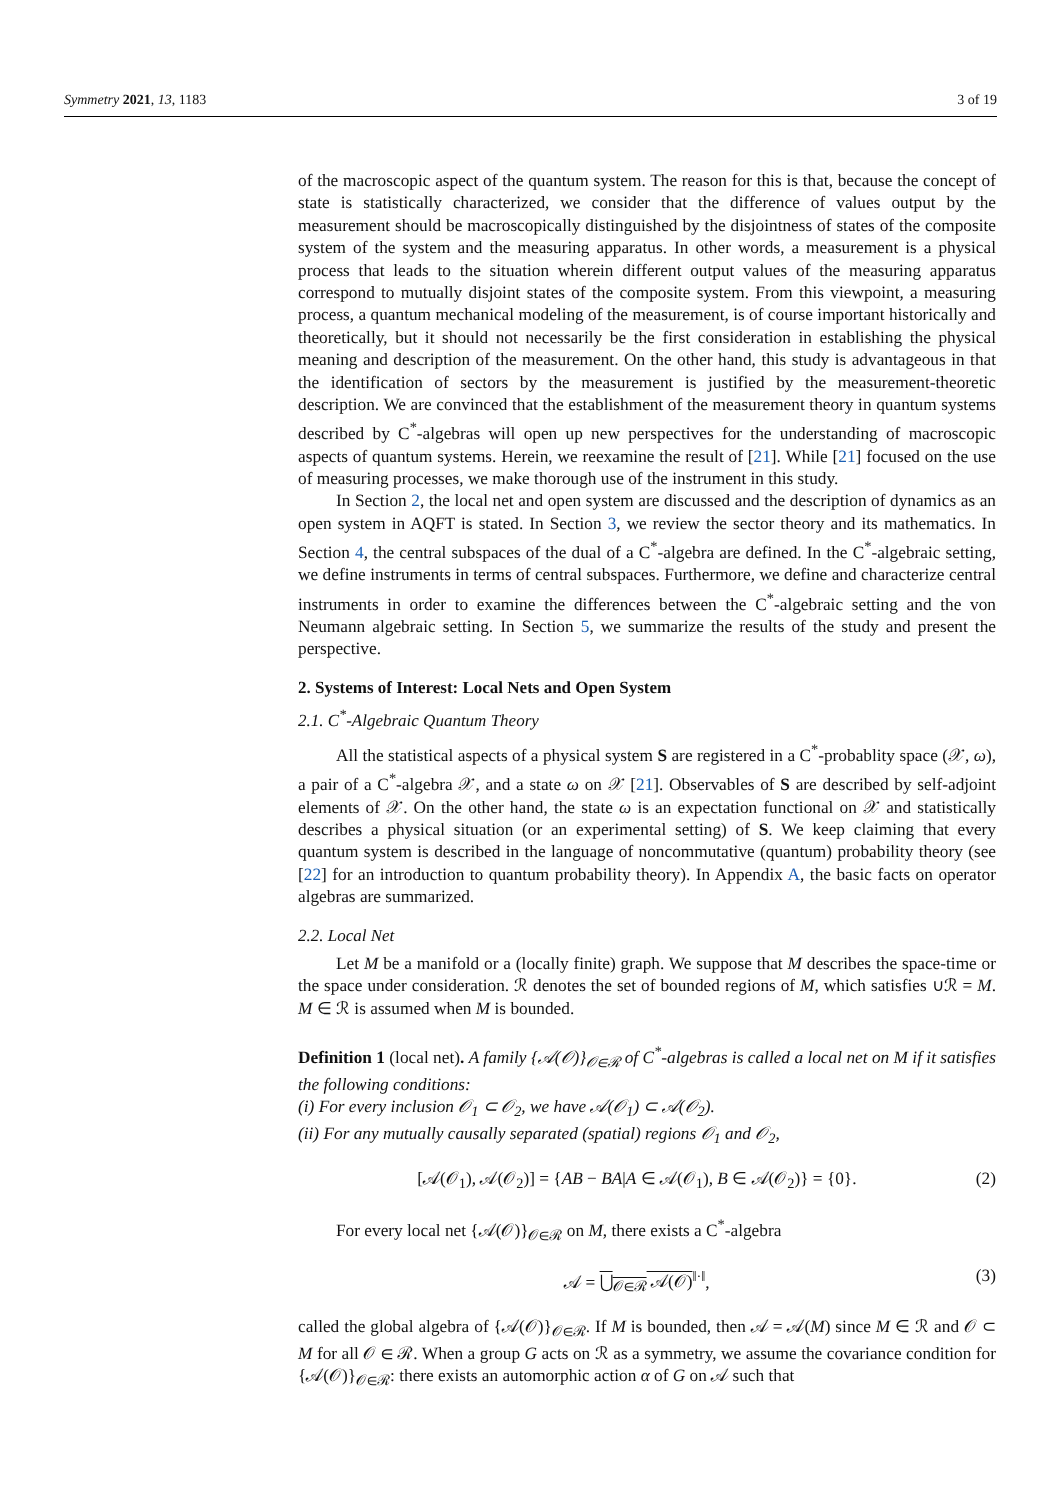Symmetry 2021, 13, 1183 3 of 19
of the macroscopic aspect of the quantum system. The reason for this is that, because the concept of state is statistically characterized, we consider that the difference of values output by the measurement should be macroscopically distinguished by the disjointness of states of the composite system of the system and the measuring apparatus. In other words, a measurement is a physical process that leads to the situation wherein different output values of the measuring apparatus correspond to mutually disjoint states of the composite system. From this viewpoint, a measuring process, a quantum mechanical modeling of the measurement, is of course important historically and theoretically, but it should not necessarily be the first consideration in establishing the physical meaning and description of the measurement. On the other hand, this study is advantageous in that the identification of sectors by the measurement is justified by the measurement-theoretic description. We are convinced that the establishment of the measurement theory in quantum systems described by C<sup>*</sup>-algebras will open up new perspectives for the understanding of macroscopic aspects of quantum systems. Herein, we reexamine the result of [21]. While [21] focused on the use of measuring processes, we make thorough use of the instrument in this study.
In Section 2, the local net and open system are discussed and the description of dynamics as an open system in AQFT is stated. In Section 3, we review the sector theory and its mathematics. In Section 4, the central subspaces of the dual of a C<sup>*</sup>-algebra are defined. In the C<sup>*</sup>-algebraic setting, we define instruments in terms of central subspaces. Furthermore, we define and characterize central instruments in order to examine the differences between the C<sup>*</sup>-algebraic setting and the von Neumann algebraic setting. In Section 5, we summarize the results of the study and present the perspective.
2. Systems of Interest: Local Nets and Open System
2.1. C<sup>*</sup>-Algebraic Quantum Theory
All the statistical aspects of a physical system S are registered in a C<sup>*</sup>-probablity space (𝒳, ω), a pair of a C<sup>*</sup>-algebra 𝒳, and a state ω on 𝒳 [21]. Observables of S are described by self-adjoint elements of 𝒳. On the other hand, the state ω is an expectation functional on 𝒳 and statistically describes a physical situation (or an experimental setting) of S. We keep claiming that every quantum system is described in the language of noncommutative (quantum) probability theory (see [22] for an introduction to quantum probability theory). In Appendix A, the basic facts on operator algebras are summarized.
2.2. Local Net
Let M be a manifold or a (locally finite) graph. We suppose that M describes the space-time or the space under consideration. ℛ denotes the set of bounded regions of M, which satisfies ∪ℛ = M. M ∈ ℛ is assumed when M is bounded.
Definition 1 (local net). A family {𝒜(𝒪)}<sub>𝒪∈ℛ</sub> of C<sup>*</sup>-algebras is called a local net on M if it satisfies the following conditions:
(i) For every inclusion 𝒪<sub>1</sub> ⊂ 𝒪<sub>2</sub>, we have 𝒜(𝒪<sub>1</sub>) ⊂ 𝒜(𝒪<sub>2</sub>).
(ii) For any mutually causally separated (spatial) regions 𝒪<sub>1</sub> and 𝒪<sub>2</sub>,
[𝒜(𝒪<sub>1</sub>), 𝒜(𝒪<sub>2</sub>)] = {AB − BA|A ∈ 𝒜(𝒪<sub>1</sub>), B ∈ 𝒜(𝒪<sub>2</sub>)} = {0}. (2)
For every local net {𝒜(𝒪)}<sub>𝒪∈ℛ</sub> on M, there exists a C<sup>*</sup>-algebra
𝒜 = ⋃<sub>𝒪∈ℛ</sub> 𝒜(𝒪)<sup>‖·‖</sup>, (3)
called the global algebra of {𝒜(𝒪)}<sub>𝒪∈ℛ</sub>. If M is bounded, then 𝒜 = 𝒜(M) since M ∈ ℛ and 𝒪 ⊂ M for all 𝒪 ∈ ℛ. When a group G acts on ℛ as a symmetry, we assume the covariance condition for {𝒜(𝒪)}<sub>𝒪∈ℛ</sub>: there exists an automorphic action α of G on 𝒜 such that